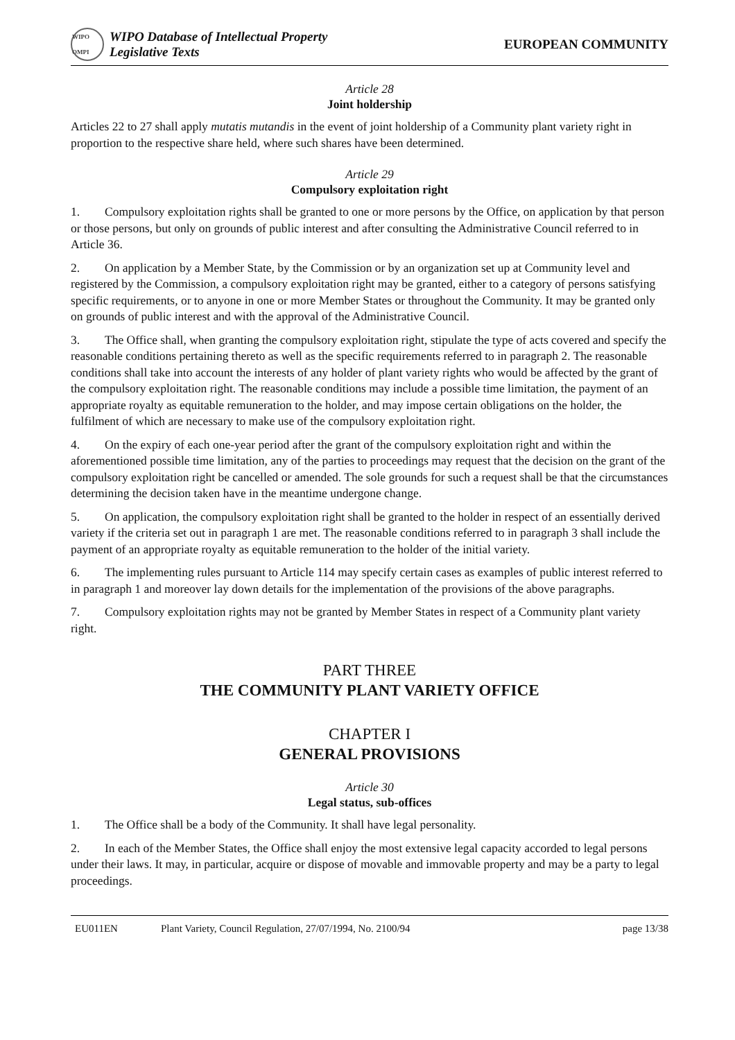WIPO OMPI
WIPO Database of Intellectual Property
Legislative Texts
EUROPEAN COMMUNITY
Article 28
Joint holdership
Articles 22 to 27 shall apply mutatis mutandis in the event of joint holdership of a Community plant variety right in proportion to the respective share held, where such shares have been determined.
Article 29
Compulsory exploitation right
1. Compulsory exploitation rights shall be granted to one or more persons by the Office, on application by that person or those persons, but only on grounds of public interest and after consulting the Administrative Council referred to in Article 36.
2. On application by a Member State, by the Commission or by an organization set up at Community level and registered by the Commission, a compulsory exploitation right may be granted, either to a category of persons satisfying specific requirements, or to anyone in one or more Member States or throughout the Community. It may be granted only on grounds of public interest and with the approval of the Administrative Council.
3. The Office shall, when granting the compulsory exploitation right, stipulate the type of acts covered and specify the reasonable conditions pertaining thereto as well as the specific requirements referred to in paragraph 2. The reasonable conditions shall take into account the interests of any holder of plant variety rights who would be affected by the grant of the compulsory exploitation right. The reasonable conditions may include a possible time limitation, the payment of an appropriate royalty as equitable remuneration to the holder, and may impose certain obligations on the holder, the fulfilment of which are necessary to make use of the compulsory exploitation right.
4. On the expiry of each one-year period after the grant of the compulsory exploitation right and within the aforementioned possible time limitation, any of the parties to proceedings may request that the decision on the grant of the compulsory exploitation right be cancelled or amended. The sole grounds for such a request shall be that the circumstances determining the decision taken have in the meantime undergone change.
5. On application, the compulsory exploitation right shall be granted to the holder in respect of an essentially derived variety if the criteria set out in paragraph 1 are met. The reasonable conditions referred to in paragraph 3 shall include the payment of an appropriate royalty as equitable remuneration to the holder of the initial variety.
6. The implementing rules pursuant to Article 114 may specify certain cases as examples of public interest referred to in paragraph 1 and moreover lay down details for the implementation of the provisions of the above paragraphs.
7. Compulsory exploitation rights may not be granted by Member States in respect of a Community plant variety right.
PART THREE
THE COMMUNITY PLANT VARIETY OFFICE
CHAPTER I
GENERAL PROVISIONS
Article 30
Legal status, sub-offices
1. The Office shall be a body of the Community. It shall have legal personality.
2. In each of the Member States, the Office shall enjoy the most extensive legal capacity accorded to legal persons under their laws. It may, in particular, acquire or dispose of movable and immovable property and may be a party to legal proceedings.
EU011EN Plant Variety, Council Regulation, 27/07/1994, No. 2100/94 page 13/38